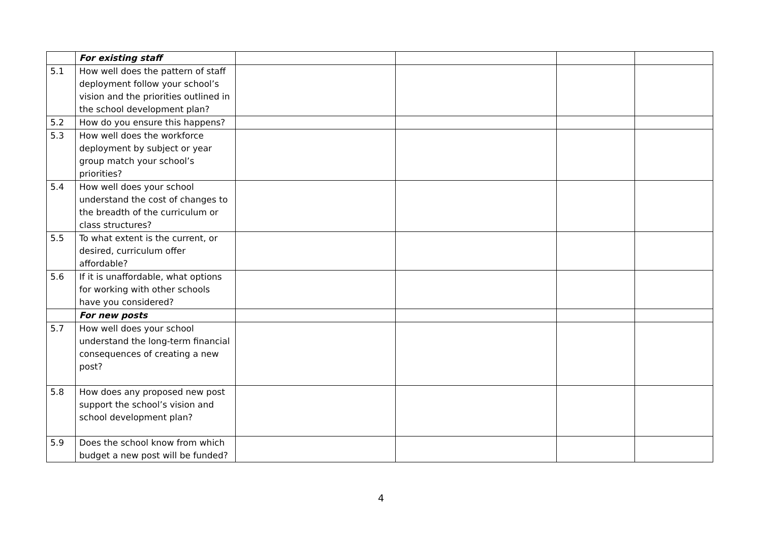| | For existing staff | | | | |
| 5.1 | How well does the pattern of staff deployment follow your school’s vision and the priorities outlined in the school development plan? | | | | |
| 5.2 | How do you ensure this happens? | | | | |
| 5.3 | How well does the workforce deployment by subject or year group match your school’s priorities? | | | | |
| 5.4 | How well does your school understand the cost of changes to the breadth of the curriculum or class structures? | | | | |
| 5.5 | To what extent is the current, or desired, curriculum offer affordable? | | | | |
| 5.6 | If it is unaffordable, what options for working with other schools have you considered? | | | | |
| | For new posts | | | | |
| 5.7 | How well does your school understand the long-term financial consequences of creating a new post? | | | | |
| 5.8 | How does any proposed new post support the school’s vision and school development plan? | | | | |
| 5.9 | Does the school know from which budget a new post will be funded? | | | | |
4